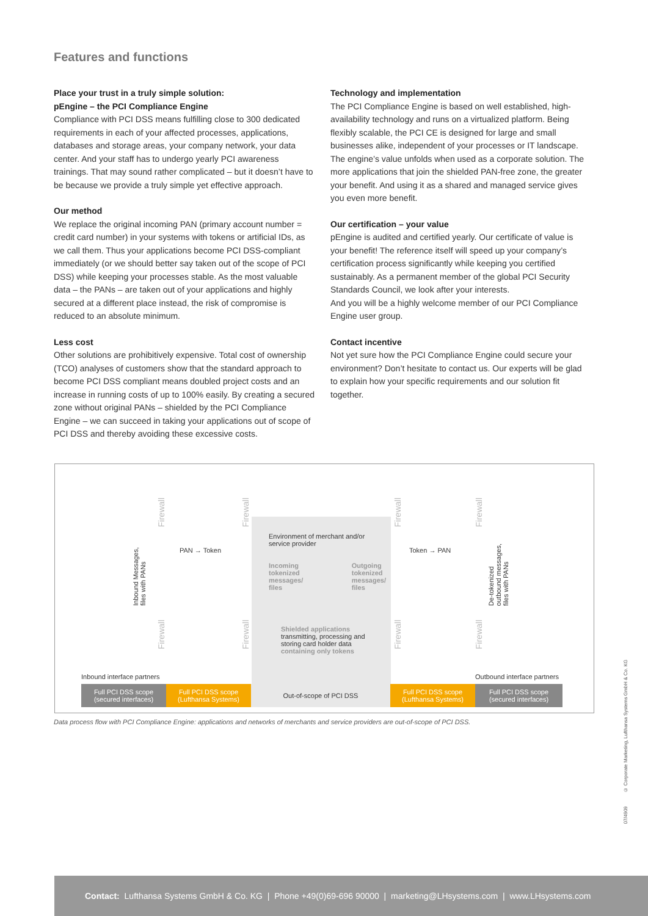Features and functions
Place your trust in a truly simple solution:
pEngine – the PCI Compliance Engine
Compliance with PCI DSS means fulfilling close to 300 dedicated requirements in each of your affected processes, applications, databases and storage areas, your company network, your data center. And your staff has to undergo yearly PCI awareness trainings. That may sound rather complicated – but it doesn’t have to be because we provide a truly simple yet effective approach.
Our method
We replace the original incoming PAN (primary account number = credit card number) in your systems with tokens or artificial IDs, as we call them. Thus your applications become PCI DSS-compliant immediately (or we should better say taken out of the scope of PCI DSS) while keeping your processes stable. As the most valuable data – the PANs – are taken out of your applications and highly secured at a different place instead, the risk of compromise is reduced to an absolute minimum.
Less cost
Other solutions are prohibitively expensive. Total cost of ownership (TCO) analyses of customers show that the standard approach to become PCI DSS compliant means doubled project costs and an increase in running costs of up to 100% easily. By creating a secured zone without original PANs – shielded by the PCI Compliance Engine – we can succeed in taking your applications out of scope of PCI DSS and thereby avoiding these excessive costs.
Technology and implementation
The PCI Compliance Engine is based on well established, high-availability technology and runs on a virtualized platform. Being flexibly scalable, the PCI CE is designed for large and small businesses alike, independent of your processes or IT landscape. The engine’s value unfolds when used as a corporate solution. The more applications that join the shielded PAN-free zone, the greater your benefit. And using it as a shared and managed service gives you even more benefit.
Our certification – your value
pEngine is audited and certified yearly. Our certificate of value is your benefit! The reference itself will speed up your company’s certification process significantly while keeping you certified sustainably. As a permanent member of the global PCI Security Standards Council, we look after your interests.
And you will be a highly welcome member of our PCI Compliance Engine user group.
Contact incentive
Not yet sure how the PCI Compliance Engine could secure your environment? Don’t hesitate to contact us. Our experts will be glad to explain how your specific requirements and our solution fit together.
Environment of merchant and/or
service provider
Incoming
tokenized
messages/
files Outgoing
tokenized
messages/
files
Shielded applications
transmitting, processing and
storing card holder data
containing only tokens
Firewall
Firewall
Firewall
Firewall
Inbound Messages,
files with PANs
PAN → Token Token → PAN
De-tokenized
outbound messages,
files with PANs
Firewall
Firewall
Firewall
Firewall
Inbound interface partners Outbound interface partners
Full PCI DSS scope
(secured interfaces)
Full PCI DSS scope
(Lufthansa Systems)
Out-of-scope of PCI DSS Full PCI DSS scope
(Lufthansa Systems)
Full PCI DSS scope
(secured interfaces)
Data process flow with PCI Compliance Engine: applications and networks of merchants and service providers are out-of-scope of PCI DSS.
07/4909 © Corporate Marketing, Lufthansa Systems GmbH & Co. KG
Contact: Lufthansa Systems GmbH & Co. KG | Phone +49(0)69-696 90000 | marketing@LHsystems.com | www.LHsystems.com